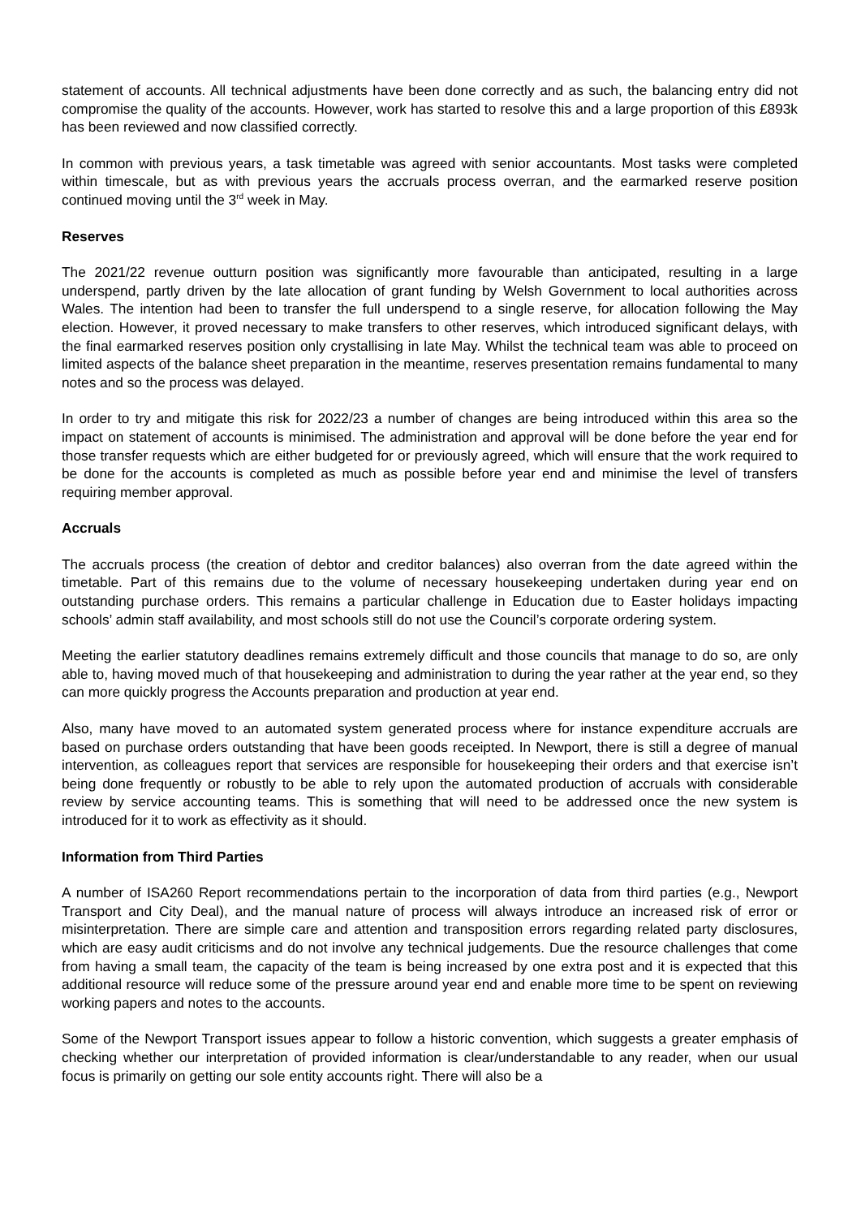statement of accounts. All technical adjustments have been done correctly and as such, the balancing entry did not compromise the quality of the accounts. However, work has started to resolve this and a large proportion of this £893k has been reviewed and now classified correctly.
In common with previous years, a task timetable was agreed with senior accountants. Most tasks were completed within timescale, but as with previous years the accruals process overran, and the earmarked reserve position continued moving until the 3<sup>rd</sup> week in May.
Reserves
The 2021/22 revenue outturn position was significantly more favourable than anticipated, resulting in a large underspend, partly driven by the late allocation of grant funding by Welsh Government to local authorities across Wales. The intention had been to transfer the full underspend to a single reserve, for allocation following the May election. However, it proved necessary to make transfers to other reserves, which introduced significant delays, with the final earmarked reserves position only crystallising in late May. Whilst the technical team was able to proceed on limited aspects of the balance sheet preparation in the meantime, reserves presentation remains fundamental to many notes and so the process was delayed.
In order to try and mitigate this risk for 2022/23 a number of changes are being introduced within this area so the impact on statement of accounts is minimised. The administration and approval will be done before the year end for those transfer requests which are either budgeted for or previously agreed, which will ensure that the work required to be done for the accounts is completed as much as possible before year end and minimise the level of transfers requiring member approval.
Accruals
The accruals process (the creation of debtor and creditor balances) also overran from the date agreed within the timetable. Part of this remains due to the volume of necessary housekeeping undertaken during year end on outstanding purchase orders. This remains a particular challenge in Education due to Easter holidays impacting schools’ admin staff availability, and most schools still do not use the Council’s corporate ordering system.
Meeting the earlier statutory deadlines remains extremely difficult and those councils that manage to do so, are only able to, having moved much of that housekeeping and administration to during the year rather at the year end, so they can more quickly progress the Accounts preparation and production at year end.
Also, many have moved to an automated system generated process where for instance expenditure accruals are based on purchase orders outstanding that have been goods receipted. In Newport, there is still a degree of manual intervention, as colleagues report that services are responsible for housekeeping their orders and that exercise isn’t being done frequently or robustly to be able to rely upon the automated production of accruals with considerable review by service accounting teams. This is something that will need to be addressed once the new system is introduced for it to work as effectivity as it should.
Information from Third Parties
A number of ISA260 Report recommendations pertain to the incorporation of data from third parties (e.g., Newport Transport and City Deal), and the manual nature of process will always introduce an increased risk of error or misinterpretation. There are simple care and attention and transposition errors regarding related party disclosures, which are easy audit criticisms and do not involve any technical judgements. Due the resource challenges that come from having a small team, the capacity of the team is being increased by one extra post and it is expected that this additional resource will reduce some of the pressure around year end and enable more time to be spent on reviewing working papers and notes to the accounts.
Some of the Newport Transport issues appear to follow a historic convention, which suggests a greater emphasis of checking whether our interpretation of provided information is clear/understandable to any reader, when our usual focus is primarily on getting our sole entity accounts right. There will also be a